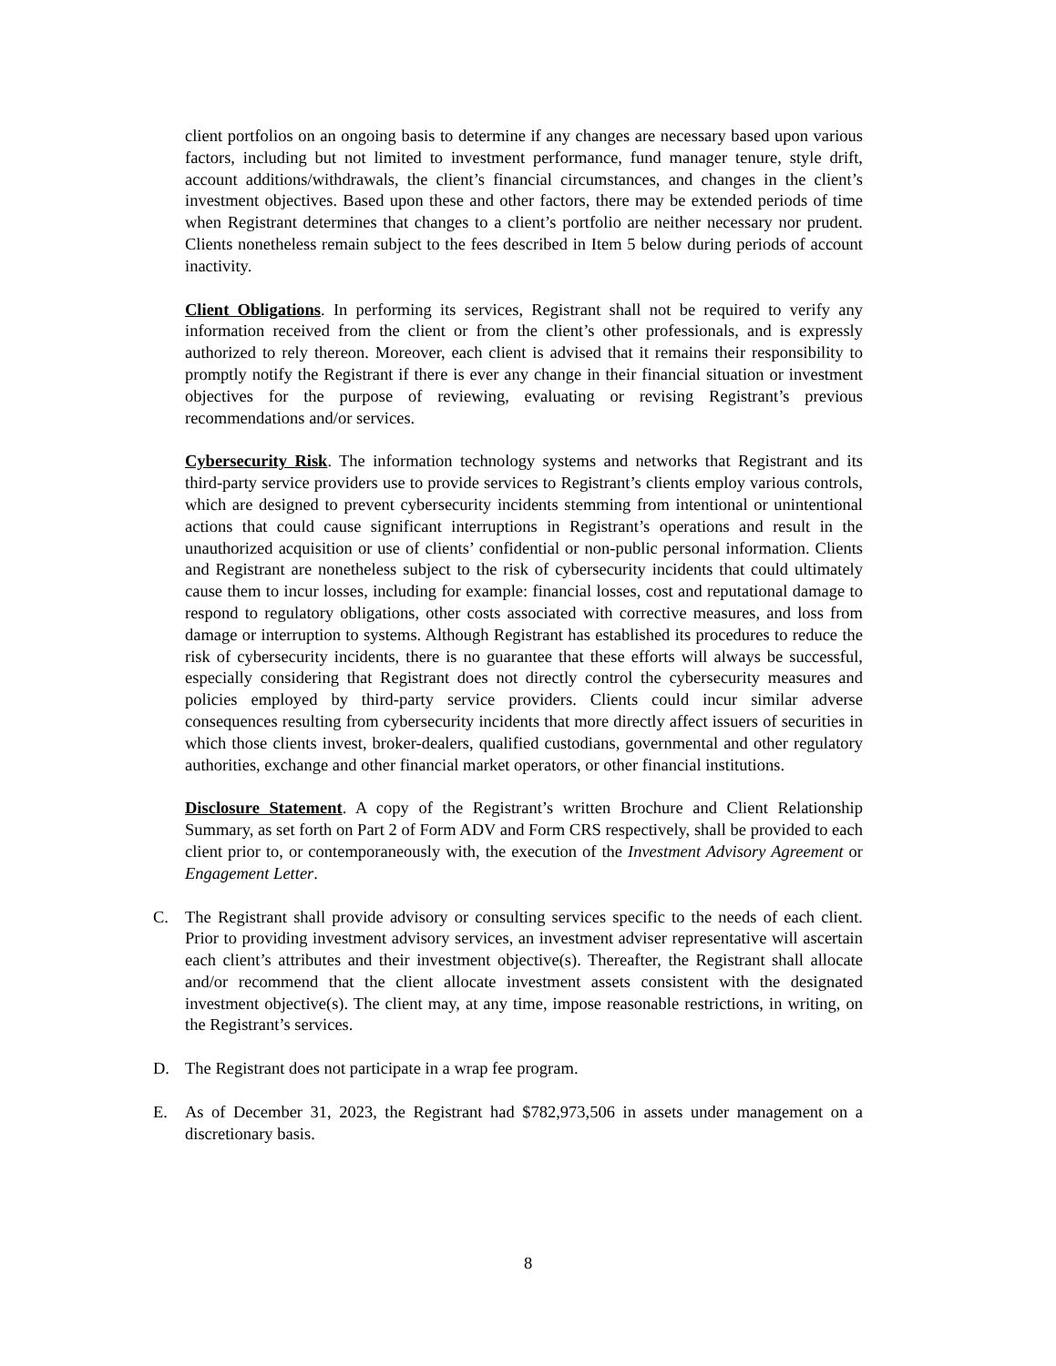client portfolios on an ongoing basis to determine if any changes are necessary based upon various factors, including but not limited to investment performance, fund manager tenure, style drift, account additions/withdrawals, the client’s financial circumstances, and changes in the client’s investment objectives. Based upon these and other factors, there may be extended periods of time when Registrant determines that changes to a client’s portfolio are neither necessary nor prudent. Clients nonetheless remain subject to the fees described in Item 5 below during periods of account inactivity.
Client Obligations. In performing its services, Registrant shall not be required to verify any information received from the client or from the client’s other professionals, and is expressly authorized to rely thereon. Moreover, each client is advised that it remains their responsibility to promptly notify the Registrant if there is ever any change in their financial situation or investment objectives for the purpose of reviewing, evaluating or revising Registrant’s previous recommendations and/or services.
Cybersecurity Risk. The information technology systems and networks that Registrant and its third-party service providers use to provide services to Registrant’s clients employ various controls, which are designed to prevent cybersecurity incidents stemming from intentional or unintentional actions that could cause significant interruptions in Registrant’s operations and result in the unauthorized acquisition or use of clients’ confidential or non-public personal information. Clients and Registrant are nonetheless subject to the risk of cybersecurity incidents that could ultimately cause them to incur losses, including for example: financial losses, cost and reputational damage to respond to regulatory obligations, other costs associated with corrective measures, and loss from damage or interruption to systems. Although Registrant has established its procedures to reduce the risk of cybersecurity incidents, there is no guarantee that these efforts will always be successful, especially considering that Registrant does not directly control the cybersecurity measures and policies employed by third-party service providers. Clients could incur similar adverse consequences resulting from cybersecurity incidents that more directly affect issuers of securities in which those clients invest, broker-dealers, qualified custodians, governmental and other regulatory authorities, exchange and other financial market operators, or other financial institutions.
Disclosure Statement. A copy of the Registrant’s written Brochure and Client Relationship Summary, as set forth on Part 2 of Form ADV and Form CRS respectively, shall be provided to each client prior to, or contemporaneously with, the execution of the Investment Advisory Agreement or Engagement Letter.
C. The Registrant shall provide advisory or consulting services specific to the needs of each client. Prior to providing investment advisory services, an investment adviser representative will ascertain each client’s attributes and their investment objective(s). Thereafter, the Registrant shall allocate and/or recommend that the client allocate investment assets consistent with the designated investment objective(s). The client may, at any time, impose reasonable restrictions, in writing, on the Registrant’s services.
D. The Registrant does not participate in a wrap fee program.
E. As of December 31, 2023, the Registrant had $782,973,506 in assets under management on a discretionary basis.
8